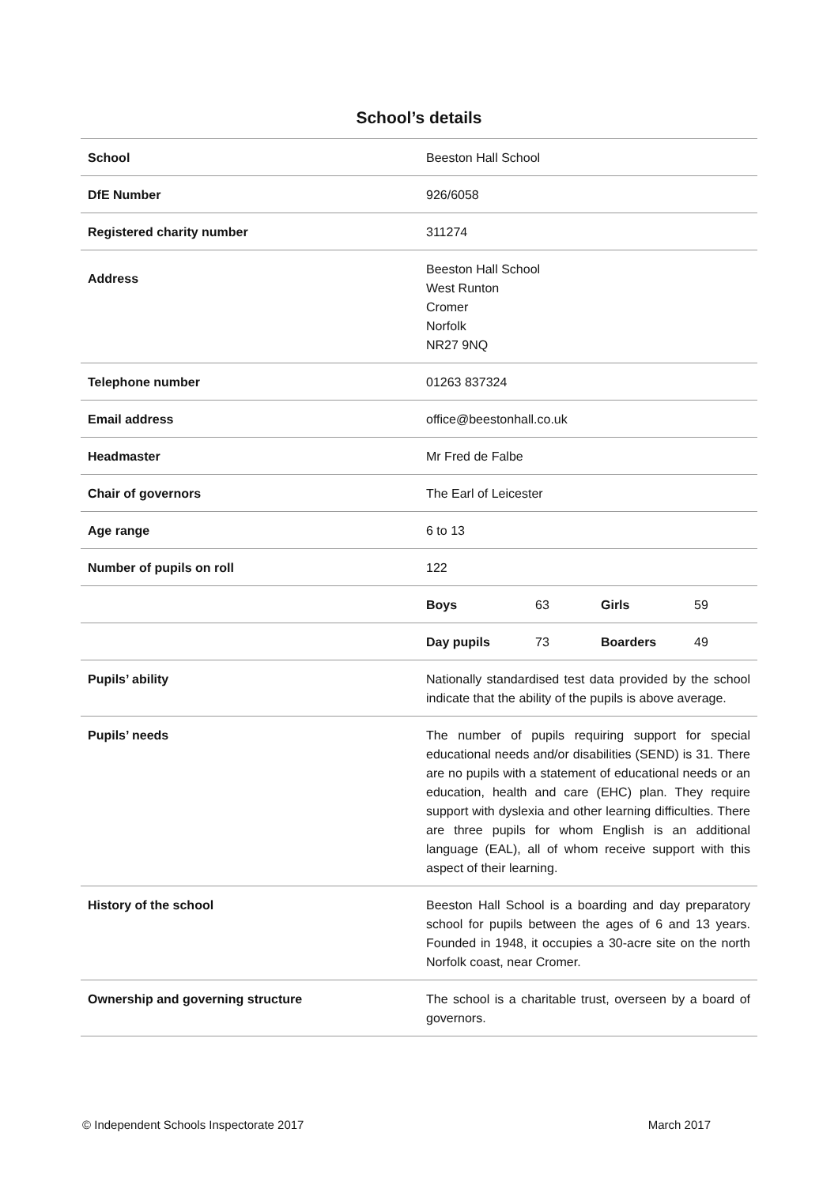School’s details
| School | Beeston Hall School | | | |
| DfE Number | 926/6058 | | | |
| Registered charity number | 311274 | | | |
| Address | Beeston Hall School West Runton Cromer Norfolk NR27 9NQ | | | |
| Telephone number | 01263 837324 | | | |
| Email address | office@beestonhall.co.uk | | | |
| Headmaster | Mr Fred de Falbe | | | |
| Chair of governors | The Earl of Leicester | | | |
| Age range | 6 to 13 | | | |
| Number of pupils on roll | 122 | | | |
| | Boys | 63 | Girls | 59 |
| | Day pupils | 73 | Boarders | 49 |
| Pupils’ ability | Nationally standardised test data provided by the school indicate that the ability of the pupils is above average. | | | |
| Pupils’ needs | The number of pupils requiring support for special educational needs and/or disabilities (SEND) is 31. There are no pupils with a statement of educational needs or an education, health and care (EHC) plan. They require support with dyslexia and other learning difficulties. There are three pupils for whom English is an additional language (EAL), all of whom receive support with this aspect of their learning. | | | |
| History of the school | Beeston Hall School is a boarding and day preparatory school for pupils between the ages of 6 and 13 years. Founded in 1948, it occupies a 30-acre site on the north Norfolk coast, near Cromer. | | | |
| Ownership and governing structure | The school is a charitable trust, overseen by a board of governors. | | | |
© Independent Schools Inspectorate 2017 March 2017